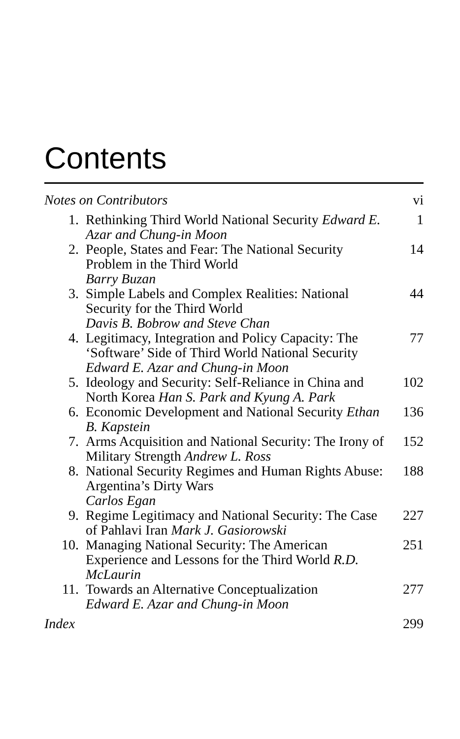Contents
| Notes on Contributors | | vi |
| 1. | Rethinking Third World National Security Edward E. Azar and Chung-in Moon | 1 |
| 2. | People, States and Fear: The National Security Problem in the Third World Barry Buzan | 14 |
| 3. | Simple Labels and Complex Realities: National Security for the Third World Davis B. Bobrow and Steve Chan | 44 |
| 4. | Legitimacy, Integration and Policy Capacity: The ‘Software’ Side of Third World National Security Edward E. Azar and Chung-in Moon | 77 |
| 5. | Ideology and Security: Self-Reliance in China and North Korea Han S. Park and Kyung A. Park | 102 |
| 6. | Economic Development and National Security Ethan B. Kapstein | 136 |
| 7. | Arms Acquisition and National Security: The Irony of Military Strength Andrew L. Ross | 152 |
| 8. | National Security Regimes and Human Rights Abuse: Argentina’s Dirty Wars Carlos Egan | 188 |
| 9. | Regime Legitimacy and National Security: The Case of Pahlavi Iran Mark J. Gasiorowski | 227 |
| 10. | Managing National Security: The American Experience and Lessons for the Third World R.D. McLaurin | 251 |
| 11. | Towards an Alternative Conceptualization Edward E. Azar and Chung-in Moon | 277 |
| Index | | 299 |